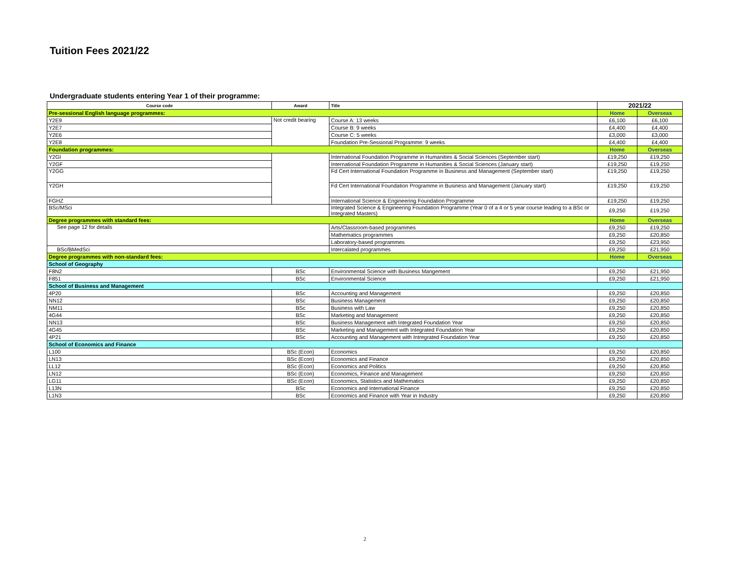Tuition Fees 2021/22
Undergraduate students entering Year 1 of their programme:
| Course code | Award | Title | 2021/22 | |
| --- | --- | --- | --- | --- |
| Pre-sessional English language programmes: | | | Home | Overseas |
| Y2E9 | Not credit bearing | Course A: 13 weeks | £6,100 | £6,100 |
| Y2E7 | | Course B: 9 weeks | £4,400 | £4,400 |
| Y2E6 | | Course C: 5 weeks | £3,000 | £3,000 |
| Y2E8 | | Foundation Pre-Sessional Programme: 9 weeks | £4,400 | £4,400 |
| Foundation programmes: | | | Home | Overseas |
| Y2GI | | International Foundation Programme in Humanities & Social Sciences (September start) | £19,250 | £19,250 |
| Y2GF | | International Foundation Programme in Humanities & Social Sciences (January start) | £19,250 | £19,250 |
| Y2GG | | Fd Cert International Foundation Programme in Business and Management (September start) | £19,250 | £19,250 |
| Y2GH | | Fd Cert International Foundation Programme in Business and Management (January start) | £19,250 | £19,250 |
| FGHZ | | International Science & Engineering Foundation Programme | £19,250 | £19,250 |
| BSc/MSci | | Integrated Science & Engineering Foundation Programme (Year 0 of a 4 or 5 year course leading to a BSc or Integrated Masters) | £9,250 | £19,250 |
| Degree programmes with standard fees: | | | Home | Overseas |
| See page 12 for details | | Arts/Classroom-based programmes | £9,250 | £19,250 |
| | | Mathematics programmes | £9,250 | £20,850 |
| | | Laboratory-based programmes | £9,250 | £23,950 |
| BSc/BMedSci | | Intercalated programmes | £9,250 | £21,950 |
| Degree programmes with non-standard fees: | | | Home | Overseas |
| School of Geography | | | | |
| F8N2 | BSc | Environmental Science with Business Mangement | £9,250 | £21,950 |
| F851 | BSc | Environmental Science | £9,250 | £21,950 |
| School of Business and Management | | | | |
| 4P20 | BSc | Accounting and Management | £9,250 | £20,850 |
| NN12 | BSc | Business Management | £9,250 | £20,850 |
| NM11 | BSc | Business with Law | £9,250 | £20,850 |
| 4G44 | BSc | Marketing and Management | £9,250 | £20,850 |
| NN13 | BSc | Business Management with Integrated Foundation Year | £9,250 | £20,850 |
| 4G45 | BSc | Marketing and Management with Integrated Foundation Year | £9,250 | £20,850 |
| 4P21 | BSc | Accounting and Management with Intregrated Foundation Year | £9,250 | £20,850 |
| School of Economics and Finance | | | | |
| L100 | BSc (Econ) | Economics | £9,250 | £20,850 |
| LN13 | BSc (Econ) | Economics and Finance | £9,250 | £20,850 |
| LL12 | BSc (Econ) | Economics and Politics | £9,250 | £20,850 |
| LN12 | BSc (Econ) | Economics, Finance and Management | £9,250 | £20,850 |
| LG11 | BSc (Econ) | Economics, Statistics and Mathematics | £9,250 | £20,850 |
| L13N | BSc | Economics and International Finance | £9,250 | £20,850 |
| L1N3 | BSc | Economics and Finance with Year in Industry | £9,250 | £20,850 |
2